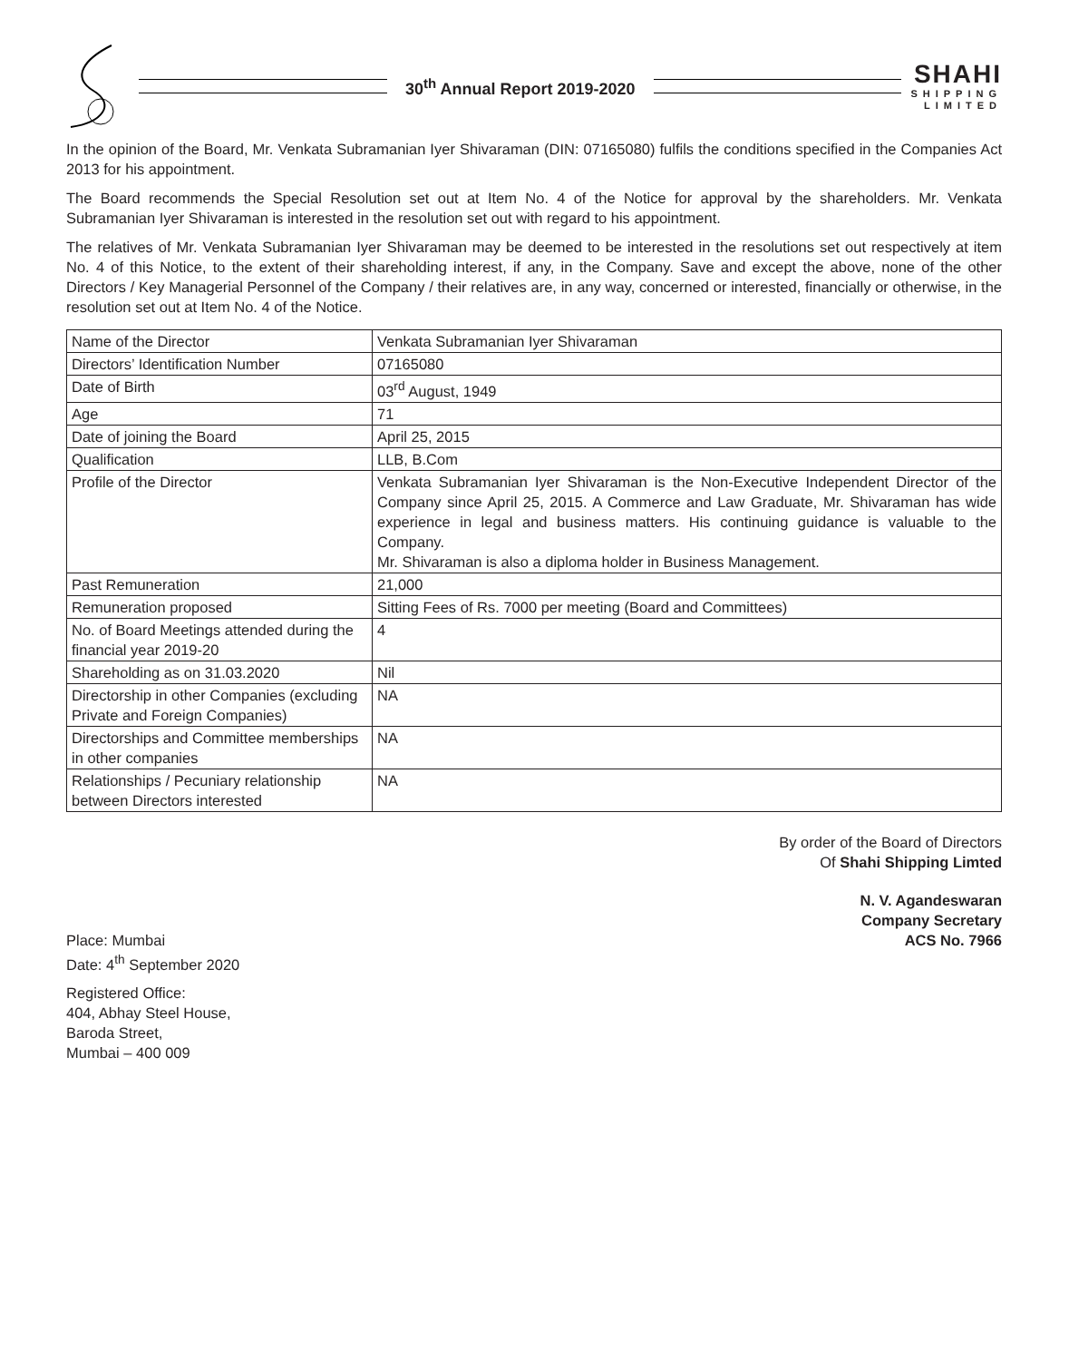30<sup>th</sup> Annual Report 2019-2020
SHAHI
SHIPPING
LIMITED
In the opinion of the Board, Mr. Venkata Subramanian Iyer Shivaraman (DIN: 07165080) fulfils the conditions specified in the Companies Act 2013 for his appointment.
The Board recommends the Special Resolution set out at Item No. 4 of the Notice for approval by the shareholders. Mr. Venkata Subramanian Iyer Shivaraman is interested in the resolution set out with regard to his appointment.
The relatives of Mr. Venkata Subramanian Iyer Shivaraman may be deemed to be interested in the resolutions set out respectively at item No. 4 of this Notice, to the extent of their shareholding interest, if any, in the Company. Save and except the above, none of the other Directors / Key Managerial Personnel of the Company / their relatives are, in any way, concerned or interested, financially or otherwise, in the resolution set out at Item No. 4 of the Notice.
| Name of the Director | Venkata Subramanian Iyer Shivaraman |
| Directors’ Identification Number | 07165080 |
| Date of Birth | 03<sup>rd</sup> August, 1949 |
| Age | 71 |
| Date of joining the Board | April 25, 2015 |
| Qualification | LLB, B.Com |
| Profile of the Director | Venkata Subramanian Iyer Shivaraman is the Non-Executive Independent Director of the Company since April 25, 2015. A Commerce and Law Graduate, Mr. Shivaraman has wide experience in legal and business matters. His continuing guidance is valuable to the Company. Mr. Shivaraman is also a diploma holder in Business Management. |
| Past Remuneration | 21,000 |
| Remuneration proposed | Sitting Fees of Rs. 7000 per meeting (Board and Committees) |
| No. of Board Meetings attended during the financial year 2019-20 | 4 |
| Shareholding as on 31.03.2020 | Nil |
| Directorship in other Companies (excluding Private and Foreign Companies) | NA |
| Directorships and Committee memberships in other companies | NA |
| Relationships / Pecuniary relationship between Directors interested | NA |
By order of the Board of Directors
Of Shahi Shipping Limted
N. V. Agandeswaran
Company Secretary
Place: Mumbai
Date: 4<sup>th</sup> September 2020
ACS No. 7966
Registered Office:
404, Abhay Steel House,
Baroda Street,
Mumbai – 400 009